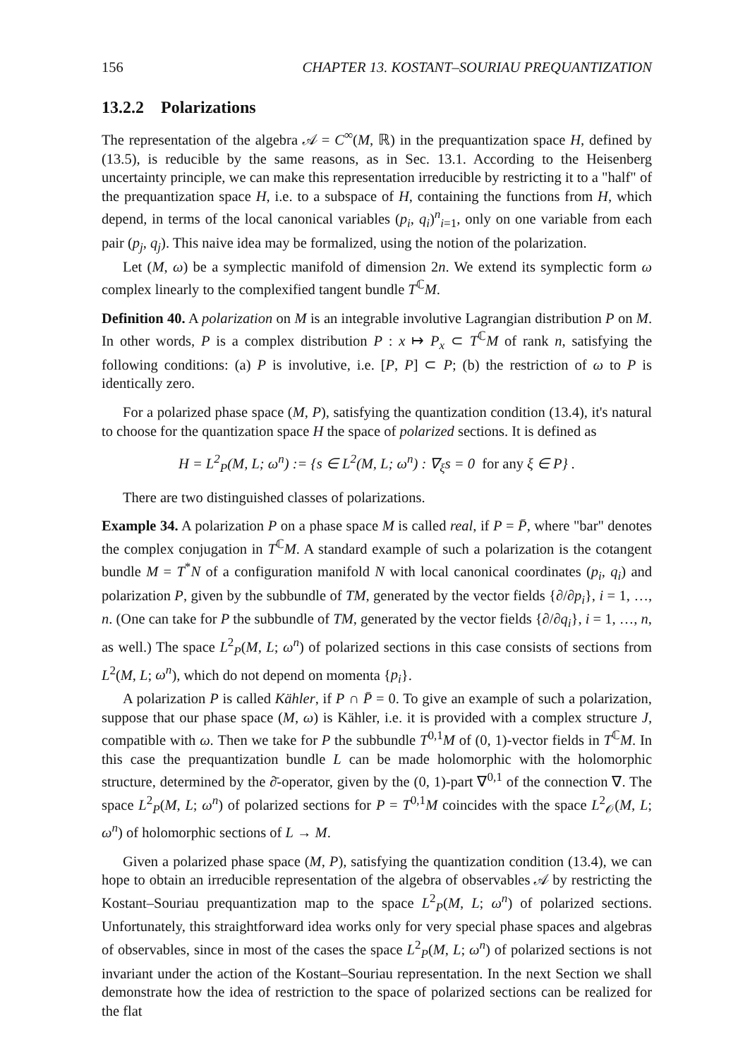156 CHAPTER 13. KOSTANT–SOURIAU PREQUANTIZATION
13.2.2 Polarizations
The representation of the algebra 𝒜 = C<sup>∞</sup>(M, ℝ) in the prequantization space H, defined by (13.5), is reducible by the same reasons, as in Sec. 13.1. According to the Heisenberg uncertainty principle, we can make this representation irreducible by restricting it to a "half" of the prequantization space H, i.e. to a subspace of H, containing the functions from H, which depend, in terms of the local canonical variables (p<sub>i</sub>, q<sub>i</sub>)<sup>n</sup><sub>i=1</sub>, only on one variable from each pair (p<sub>j</sub>, q<sub>j</sub>). This naive idea may be formalized, using the notion of the polarization.
Let (M, ω) be a symplectic manifold of dimension 2n. We extend its symplectic form ω complex linearly to the complexified tangent bundle T<sup>ℂ</sup>M.
Definition 40. A polarization on M is an integrable involutive Lagrangian distribution P on M. In other words, P is a complex distribution P : x ↦ P<sub>x</sub> ⊂ T<sup>ℂ</sup>M of rank n, satisfying the following conditions: (a) P is involutive, i.e. [P, P] ⊂ P; (b) the restriction of ω to P is identically zero.
For a polarized phase space (M, P), satisfying the quantization condition (13.4), it's natural to choose for the quantization space H the space of polarized sections. It is defined as
H = L<sup>2</sup><sub>P</sub>(M, L; ω<sup>n</sup>) := {s ∈ L<sup>2</sup>(M, L; ω<sup>n</sup>) : ∇<sub>ξ</sub>s = 0 for any ξ ∈ P} .
There are two distinguished classes of polarizations.
Example 34. A polarization P on a phase space M is called real, if P = P̄, where "bar" denotes the complex conjugation in T<sup>ℂ</sup>M. A standard example of such a polarization is the cotangent bundle M = T<sup>*</sup>N of a configuration manifold N with local canonical coordinates (p<sub>i</sub>, q<sub>i</sub>) and polarization P, given by the subbundle of TM, generated by the vector fields {∂/∂p<sub>i</sub>}, i = 1, …, n. (One can take for P the subbundle of TM, generated by the vector fields {∂/∂q<sub>i</sub>}, i = 1, …, n, as well.) The space L<sup>2</sup><sub>P</sub>(M, L; ω<sup>n</sup>) of polarized sections in this case consists of sections from L<sup>2</sup>(M, L; ω<sup>n</sup>), which do not depend on momenta {p<sub>i</sub>}.
A polarization P is called Kähler, if P ∩ P̄ = 0. To give an example of such a polarization, suppose that our phase space (M, ω) is Kähler, i.e. it is provided with a complex structure J, compatible with ω. Then we take for P the subbundle T<sup>0,1</sup>M of (0, 1)-vector fields in T<sup>ℂ</sup>M. In this case the prequantization bundle L can be made holomorphic with the holomorphic structure, determined by the ∂̄-operator, given by the (0, 1)-part ∇<sup>0,1</sup> of the connection ∇. The space L<sup>2</sup><sub>P</sub>(M, L; ω<sup>n</sup>) of polarized sections for P = T<sup>0,1</sup>M coincides with the space L<sup>2</sup><sub>𝒪</sub>(M, L; ω<sup>n</sup>) of holomorphic sections of L → M.
Given a polarized phase space (M, P), satisfying the quantization condition (13.4), we can hope to obtain an irreducible representation of the algebra of observables 𝒜 by restricting the Kostant–Souriau prequantization map to the space L<sup>2</sup><sub>P</sub>(M, L; ω<sup>n</sup>) of polarized sections. Unfortunately, this straightforward idea works only for very special phase spaces and algebras of observables, since in most of the cases the space L<sup>2</sup><sub>P</sub>(M, L; ω<sup>n</sup>) of polarized sections is not invariant under the action of the Kostant–Souriau representation. In the next Section we shall demonstrate how the idea of restriction to the space of polarized sections can be realized for the flat